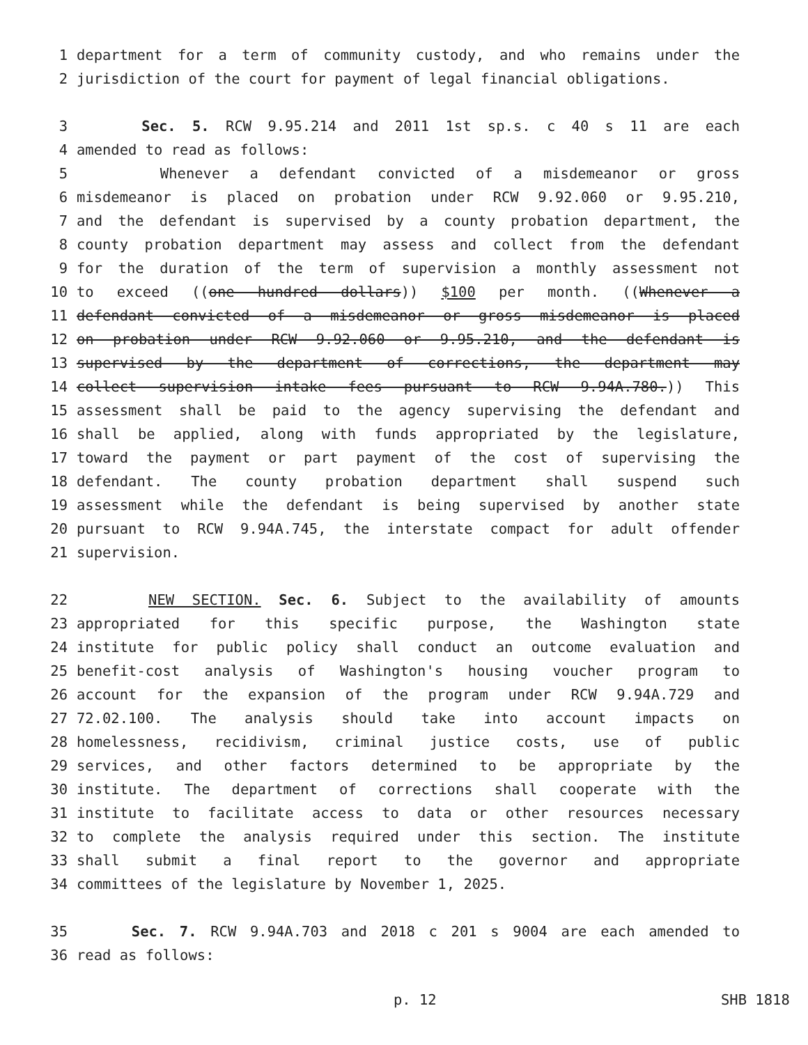1 department for a term of community custody, and who remains under the
2 jurisdiction of the court for payment of legal financial obligations.
3 Sec. 5. RCW 9.95.214 and 2011 1st sp.s. c 40 s 11 are each
4 amended to read as follows:
5 Whenever a defendant convicted of a misdemeanor or gross
6 misdemeanor is placed on probation under RCW 9.92.060 or 9.95.210,
7 and the defendant is supervised by a county probation department, the
8 county probation department may assess and collect from the defendant
9 for the duration of the term of supervision a monthly assessment not
10 to exceed ((one hundred dollars)) $100 per month. ((Whenever a
11 defendant convicted of a misdemeanor or gross misdemeanor is placed
12 on probation under RCW 9.92.060 or 9.95.210, and the defendant is
13 supervised by the department of corrections, the department may
14 collect supervision intake fees pursuant to RCW 9.94A.780.)) This
15 assessment shall be paid to the agency supervising the defendant and
16 shall be applied, along with funds appropriated by the legislature,
17 toward the payment or part payment of the cost of supervising the
18 defendant. The county probation department shall suspend such
19 assessment while the defendant is being supervised by another state
20 pursuant to RCW 9.94A.745, the interstate compact for adult offender
21 supervision.
22 NEW SECTION. Sec. 6. Subject to the availability of amounts
23 appropriated for this specific purpose, the Washington state
24 institute for public policy shall conduct an outcome evaluation and
25 benefit-cost analysis of Washington's housing voucher program to
26 account for the expansion of the program under RCW 9.94A.729 and
27 72.02.100. The analysis should take into account impacts on
28 homelessness, recidivism, criminal justice costs, use of public
29 services, and other factors determined to be appropriate by the
30 institute. The department of corrections shall cooperate with the
31 institute to facilitate access to data or other resources necessary
32 to complete the analysis required under this section. The institute
33 shall submit a final report to the governor and appropriate
34 committees of the legislature by November 1, 2025.
35 Sec. 7. RCW 9.94A.703 and 2018 c 201 s 9004 are each amended to
36 read as follows:
p. 12 SHB 1818